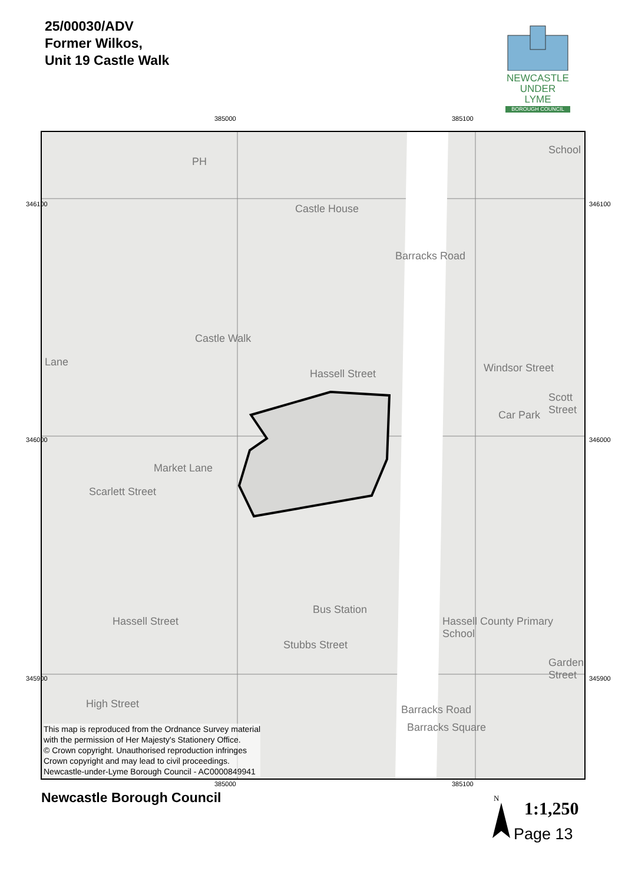25/00030/ADV
Former Wilkos,
Unit 19 Castle Walk
NEWCASTLE
UNDER LYME
BOROUGH COUNCIL
385000 385100
Castle House
Windsor Street
Car Park
Hassell Street
Bus Station
Barracks Square
Barracks Road
Hassell Street
Castle Walk
Market Lane
Scarlett Street
Stubbs Street
Hassell County Primary School
School
Scott Street
Garden Street
Barracks Road
High Street
Lane
PH
This map is reproduced from the Ordnance Survey material
with the permission of Her Majesty's Stationery Office.
© Crown copyright. Unauthorised reproduction infringes
Crown copyright and may lead to civil proceedings.
Newcastle-under-Lyme Borough Council - AC0000849941
346100
346000
345900
346100
346000
345900
385000 385100
Newcastle Borough Council N
1:1,250
Page 13